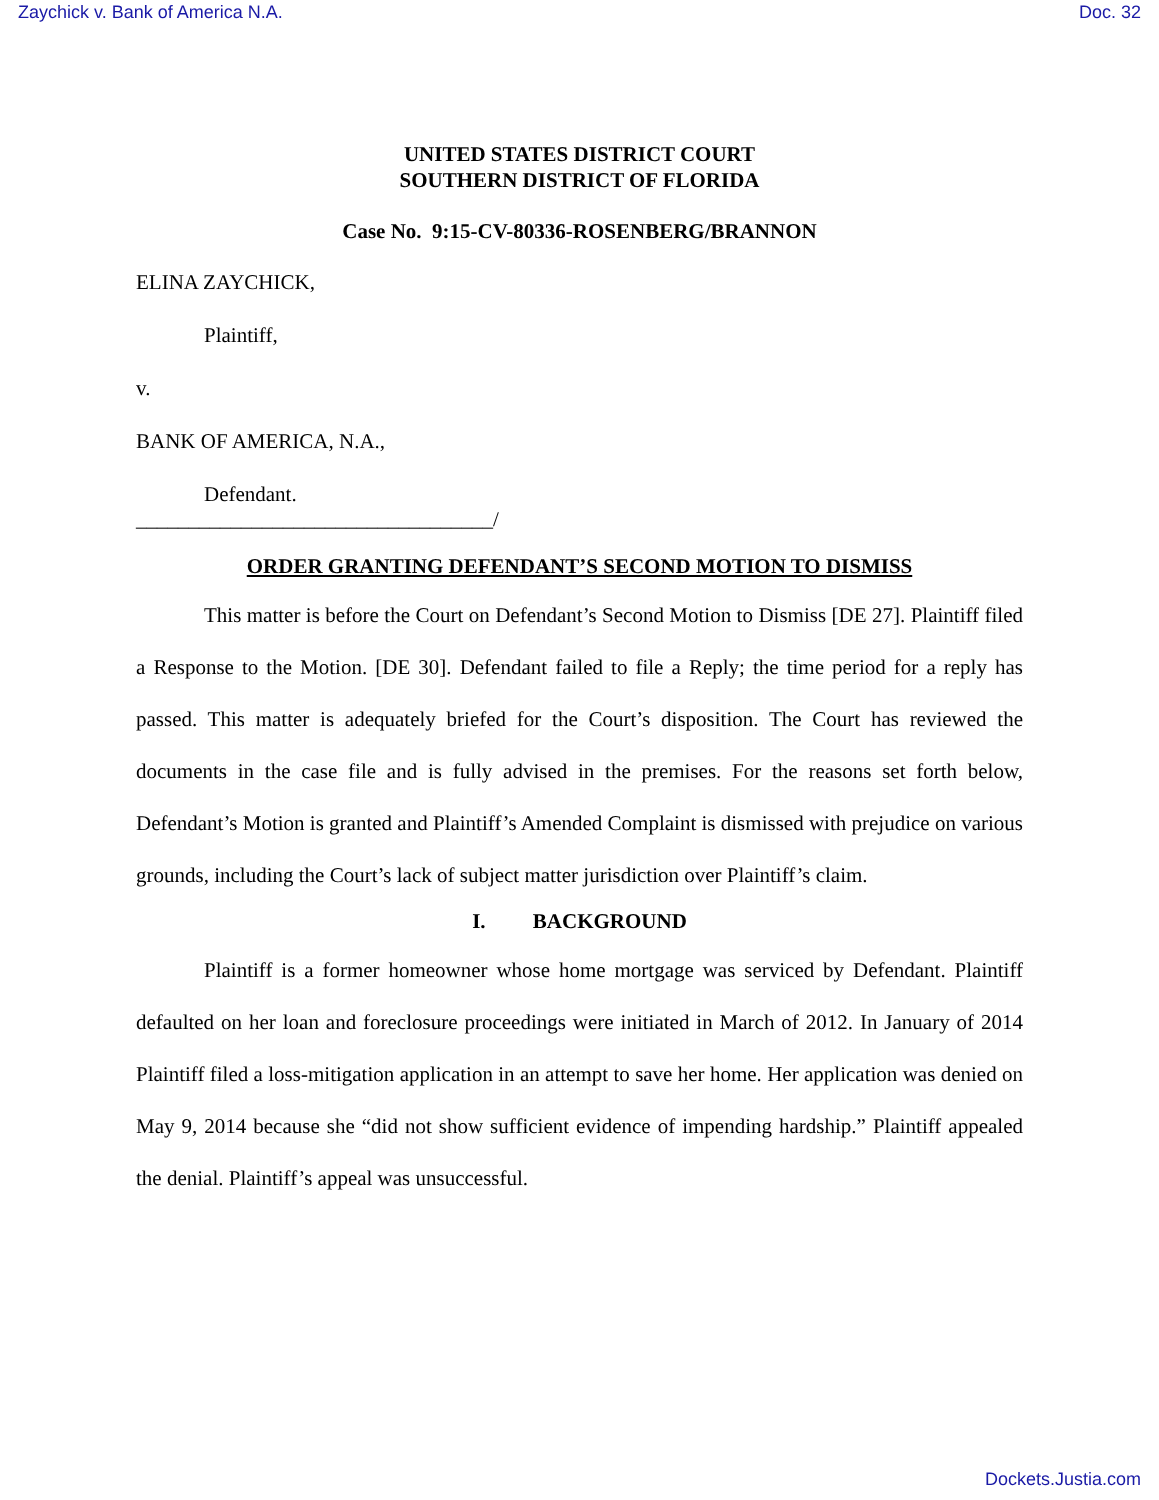Zaychick v. Bank of America N.A. Doc. 32
UNITED STATES DISTRICT COURT
SOUTHERN DISTRICT OF FLORIDA
Case No. 9:15-CV-80336-ROSENBERG/BRANNON
ELINA ZAYCHICK,
Plaintiff,
v.
BANK OF AMERICA, N.A.,
Defendant.
__________________________________/
ORDER GRANTING DEFENDANT’S SECOND MOTION TO DISMISS
This matter is before the Court on Defendant’s Second Motion to Dismiss [DE 27]. Plaintiff filed a Response to the Motion. [DE 30]. Defendant failed to file a Reply; the time period for a reply has passed. This matter is adequately briefed for the Court’s disposition. The Court has reviewed the documents in the case file and is fully advised in the premises. For the reasons set forth below, Defendant’s Motion is granted and Plaintiff’s Amended Complaint is dismissed with prejudice on various grounds, including the Court’s lack of subject matter jurisdiction over Plaintiff’s claim.
I. BACKGROUND
Plaintiff is a former homeowner whose home mortgage was serviced by Defendant. Plaintiff defaulted on her loan and foreclosure proceedings were initiated in March of 2012. In January of 2014 Plaintiff filed a loss-mitigation application in an attempt to save her home. Her application was denied on May 9, 2014 because she “did not show sufficient evidence of impending hardship.” Plaintiff appealed the denial. Plaintiff’s appeal was unsuccessful.
Dockets.Justia.com